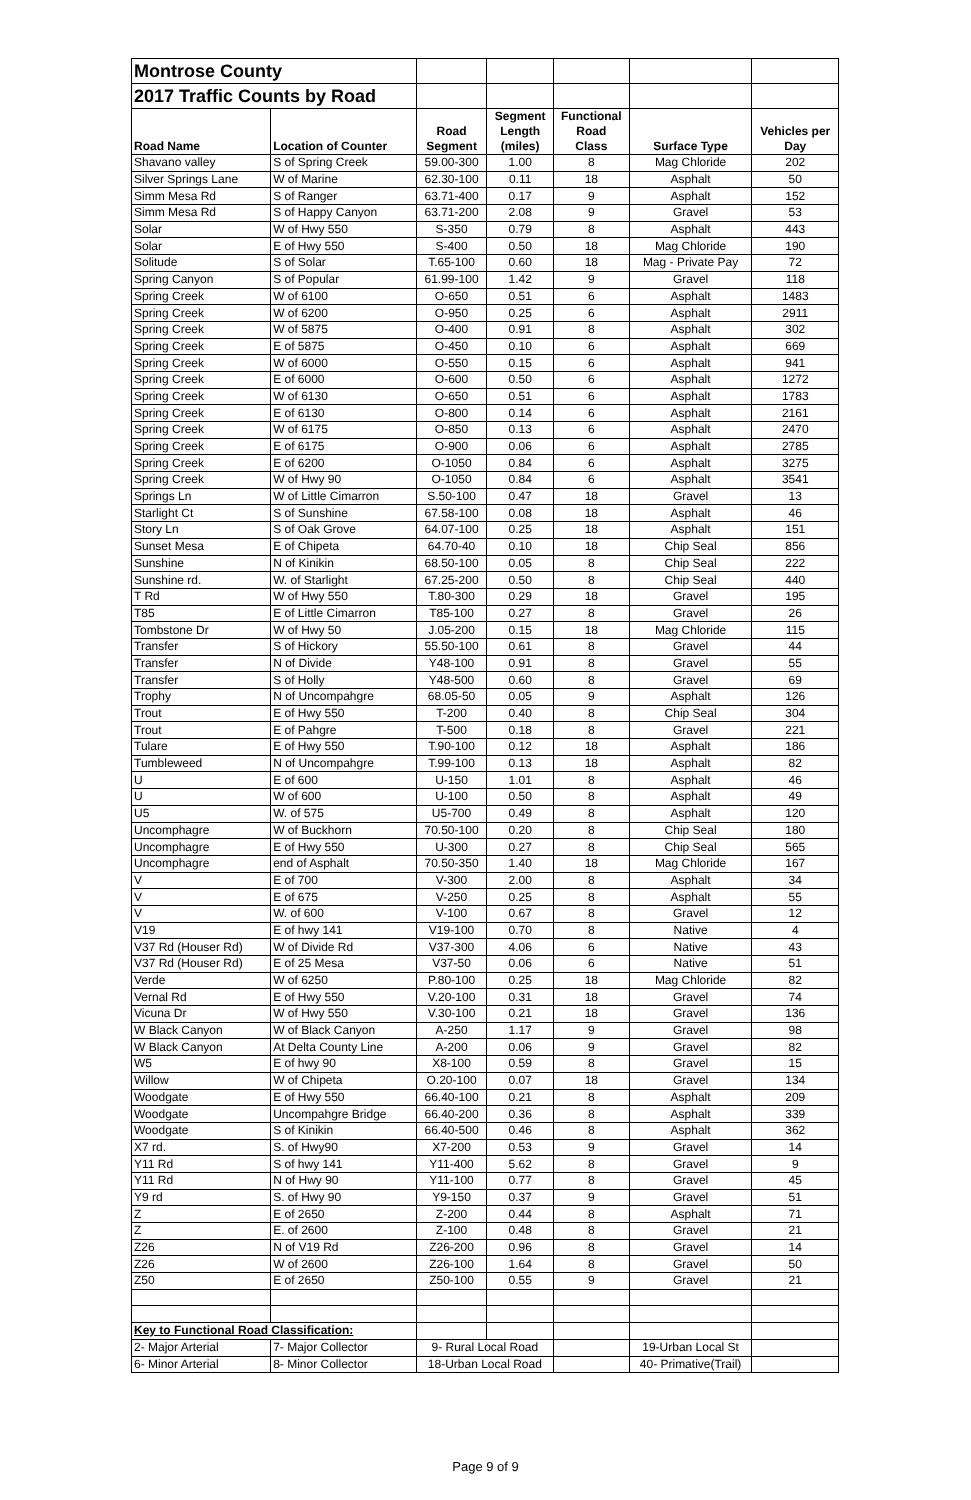| Montrose County | | | | | | |
| 2017 Traffic Counts by Road | | | | | | |
| Road Name | Location of Counter | Road Segment | Segment Length (miles) | Functional Road Class | Surface Type | Vehicles per Day |
| Shavano valley | S of Spring Creek | 59.00-300 | 1.00 | 8 | Mag Chloride | 202 |
| Silver Springs Lane | W of Marine | 62.30-100 | 0.11 | 18 | Asphalt | 50 |
| Simm Mesa Rd | S of Ranger | 63.71-400 | 0.17 | 9 | Asphalt | 152 |
| Simm Mesa Rd | S of Happy Canyon | 63.71-200 | 2.08 | 9 | Gravel | 53 |
| Solar | W of Hwy 550 | S-350 | 0.79 | 8 | Asphalt | 443 |
| Solar | E of Hwy 550 | S-400 | 0.50 | 18 | Mag Chloride | 190 |
| Solitude | S of Solar | T.65-100 | 0.60 | 18 | Mag - Private Pay | 72 |
| Spring Canyon | S of Popular | 61.99-100 | 1.42 | 9 | Gravel | 118 |
| Spring Creek | W of 6100 | O-650 | 0.51 | 6 | Asphalt | 1483 |
| Spring Creek | W of 6200 | O-950 | 0.25 | 6 | Asphalt | 2911 |
| Spring Creek | W of 5875 | O-400 | 0.91 | 8 | Asphalt | 302 |
| Spring Creek | E of 5875 | O-450 | 0.10 | 6 | Asphalt | 669 |
| Spring Creek | W of 6000 | O-550 | 0.15 | 6 | Asphalt | 941 |
| Spring Creek | E of 6000 | O-600 | 0.50 | 6 | Asphalt | 1272 |
| Spring Creek | W of 6130 | O-650 | 0.51 | 6 | Asphalt | 1783 |
| Spring Creek | E of 6130 | O-800 | 0.14 | 6 | Asphalt | 2161 |
| Spring Creek | W of 6175 | O-850 | 0.13 | 6 | Asphalt | 2470 |
| Spring Creek | E of 6175 | O-900 | 0.06 | 6 | Asphalt | 2785 |
| Spring Creek | E of 6200 | O-1050 | 0.84 | 6 | Asphalt | 3275 |
| Spring Creek | W of Hwy 90 | O-1050 | 0.84 | 6 | Asphalt | 3541 |
| Springs Ln | W of Little Cimarron | S.50-100 | 0.47 | 18 | Gravel | 13 |
| Starlight Ct | S of Sunshine | 67.58-100 | 0.08 | 18 | Asphalt | 46 |
| Story Ln | S of Oak Grove | 64.07-100 | 0.25 | 18 | Asphalt | 151 |
| Sunset Mesa | E of Chipeta | 64.70-40 | 0.10 | 18 | Chip Seal | 856 |
| Sunshine | N of Kinikin | 68.50-100 | 0.05 | 8 | Chip Seal | 222 |
| Sunshine rd. | W. of Starlight | 67.25-200 | 0.50 | 8 | Chip Seal | 440 |
| T Rd | W of Hwy 550 | T.80-300 | 0.29 | 18 | Gravel | 195 |
| T85 | E of Little Cimarron | T85-100 | 0.27 | 8 | Gravel | 26 |
| Tombstone Dr | W of Hwy 50 | J.05-200 | 0.15 | 18 | Mag Chloride | 115 |
| Transfer | S of Hickory | 55.50-100 | 0.61 | 8 | Gravel | 44 |
| Transfer | N of Divide | Y48-100 | 0.91 | 8 | Gravel | 55 |
| Transfer | S of Holly | Y48-500 | 0.60 | 8 | Gravel | 69 |
| Trophy | N of Uncompahgre | 68.05-50 | 0.05 | 9 | Asphalt | 126 |
| Trout | E of Hwy 550 | T-200 | 0.40 | 8 | Chip Seal | 304 |
| Trout | E of Pahgre | T-500 | 0.18 | 8 | Gravel | 221 |
| Tulare | E of Hwy 550 | T.90-100 | 0.12 | 18 | Asphalt | 186 |
| Tumbleweed | N of Uncompahgre | T.99-100 | 0.13 | 18 | Asphalt | 82 |
| U | E of 600 | U-150 | 1.01 | 8 | Asphalt | 46 |
| U | W of 600 | U-100 | 0.50 | 8 | Asphalt | 49 |
| U5 | W. of 575 | U5-700 | 0.49 | 8 | Asphalt | 120 |
| Uncomphagre | W of Buckhorn | 70.50-100 | 0.20 | 8 | Chip Seal | 180 |
| Uncomphagre | E of Hwy 550 | U-300 | 0.27 | 8 | Chip Seal | 565 |
| Uncomphagre | end of Asphalt | 70.50-350 | 1.40 | 18 | Mag Chloride | 167 |
| V | E of 700 | V-300 | 2.00 | 8 | Asphalt | 34 |
| V | E of 675 | V-250 | 0.25 | 8 | Asphalt | 55 |
| V | W. of 600 | V-100 | 0.67 | 8 | Gravel | 12 |
| V19 | E of hwy 141 | V19-100 | 0.70 | 8 | Native | 4 |
| V37 Rd (Houser Rd) | W of Divide Rd | V37-300 | 4.06 | 6 | Native | 43 |
| V37 Rd (Houser Rd) | E of 25 Mesa | V37-50 | 0.06 | 6 | Native | 51 |
| Verde | W of 6250 | P.80-100 | 0.25 | 18 | Mag Chloride | 82 |
| Vernal Rd | E of Hwy 550 | V.20-100 | 0.31 | 18 | Gravel | 74 |
| Vicuna Dr | W of Hwy 550 | V.30-100 | 0.21 | 18 | Gravel | 136 |
| W Black Canyon | W of Black Canyon | A-250 | 1.17 | 9 | Gravel | 98 |
| W Black Canyon | At Delta County Line | A-200 | 0.06 | 9 | Gravel | 82 |
| W5 | E of hwy 90 | X8-100 | 0.59 | 8 | Gravel | 15 |
| Willow | W of Chipeta | O.20-100 | 0.07 | 18 | Gravel | 134 |
| Woodgate | E of Hwy 550 | 66.40-100 | 0.21 | 8 | Asphalt | 209 |
| Woodgate | Uncompahgre Bridge | 66.40-200 | 0.36 | 8 | Asphalt | 339 |
| Woodgate | S of Kinikin | 66.40-500 | 0.46 | 8 | Asphalt | 362 |
| X7 rd. | S. of Hwy90 | X7-200 | 0.53 | 9 | Gravel | 14 |
| Y11 Rd | S of hwy 141 | Y11-400 | 5.62 | 8 | Gravel | 9 |
| Y11 Rd | N of Hwy 90 | Y11-100 | 0.77 | 8 | Gravel | 45 |
| Y9 rd | S. of Hwy 90 | Y9-150 | 0.37 | 9 | Gravel | 51 |
| Z | E of 2650 | Z-200 | 0.44 | 8 | Asphalt | 71 |
| Z | E. of 2600 | Z-100 | 0.48 | 8 | Gravel | 21 |
| Z26 | N of V19 Rd | Z26-200 | 0.96 | 8 | Gravel | 14 |
| Z26 | W of 2600 | Z26-100 | 1.64 | 8 | Gravel | 50 |
| Z50 | E of 2650 | Z50-100 | 0.55 | 9 | Gravel | 21 |
| Key to Functional Road Classification: | | | | | | |
| 2- Major Arterial | 7- Major Collector | 9- Rural Local Road | | | 19-Urban Local St | |
| 6- Minor Arterial | 8- Minor Collector | 18-Urban Local Road | | | 40- Primative(Trail) | |
Page 9 of 9